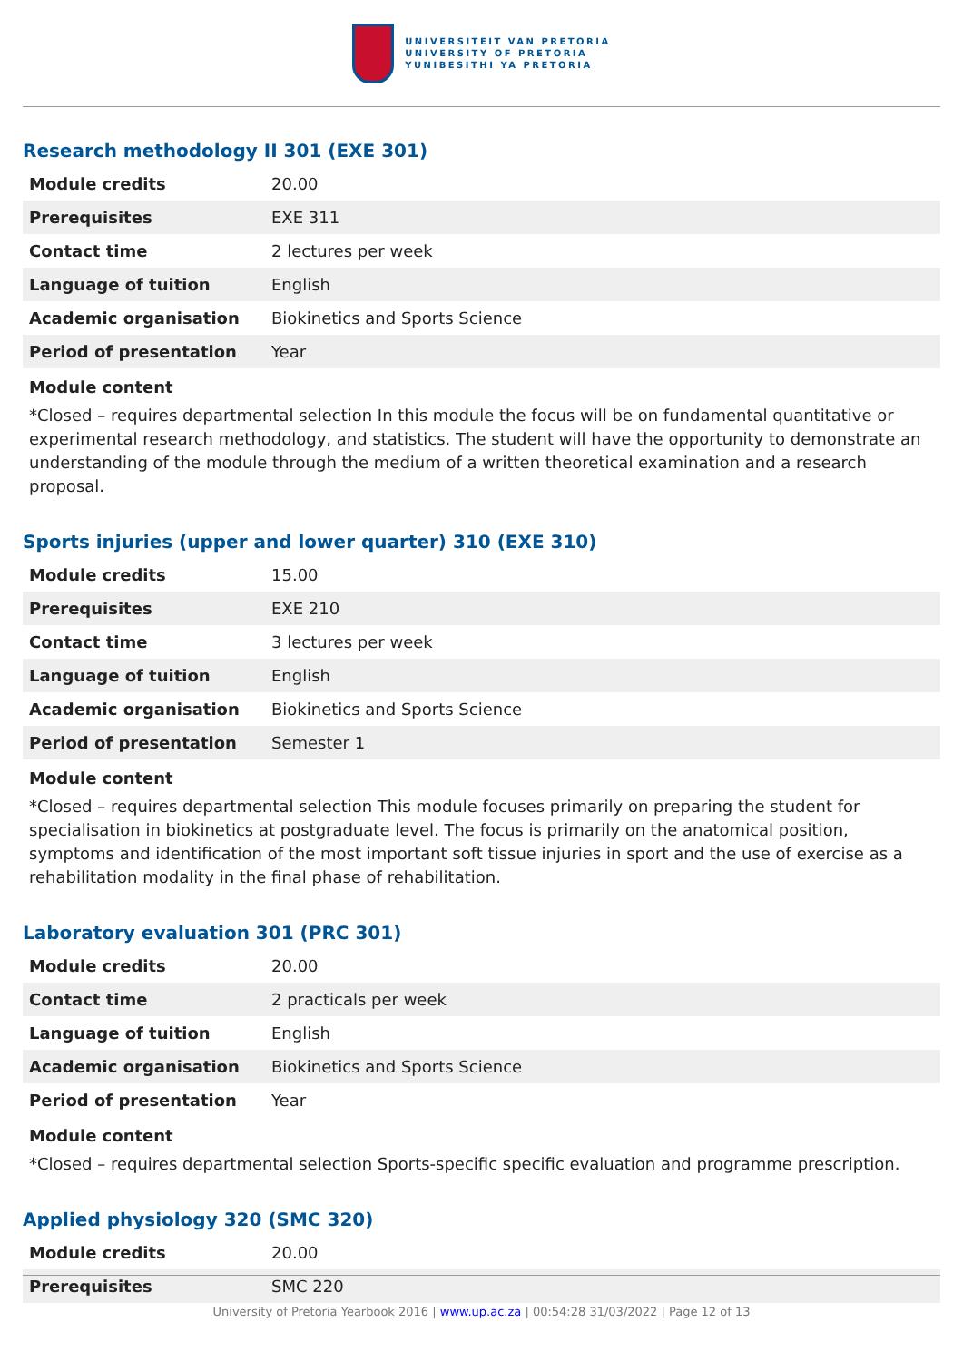UNIVERSITEIT VAN PRETORIA
UNIVERSITY OF PRETORIA
YUNIBESITHI YA PRETORIA
Research methodology II 301 (EXE 301)
| Module credits | 20.00 |
| Prerequisites | EXE 311 |
| Contact time | 2 lectures per week |
| Language of tuition | English |
| Academic organisation | Biokinetics and Sports Science |
| Period of presentation | Year |
Module content
*Closed – requires departmental selection In this module the focus will be on fundamental quantitative or experimental research methodology, and statistics. The student will have the opportunity to demonstrate an understanding of the module through the medium of a written theoretical examination and a research proposal.
Sports injuries (upper and lower quarter) 310 (EXE 310)
| Module credits | 15.00 |
| Prerequisites | EXE 210 |
| Contact time | 3 lectures per week |
| Language of tuition | English |
| Academic organisation | Biokinetics and Sports Science |
| Period of presentation | Semester 1 |
Module content
*Closed – requires departmental selection This module focuses primarily on preparing the student for specialisation in biokinetics at postgraduate level. The focus is primarily on the anatomical position, symptoms and identification of the most important soft tissue injuries in sport and the use of exercise as a rehabilitation modality in the final phase of rehabilitation.
Laboratory evaluation 301 (PRC 301)
| Module credits | 20.00 |
| Contact time | 2 practicals per week |
| Language of tuition | English |
| Academic organisation | Biokinetics and Sports Science |
| Period of presentation | Year |
Module content
*Closed – requires departmental selection Sports-specific specific evaluation and programme prescription.
Applied physiology 320 (SMC 320)
| Module credits | 20.00 |
| Prerequisites | SMC 220 |
University of Pretoria Yearbook 2016 | www.up.ac.za | 00:54:28 31/03/2022 | Page 12 of 13